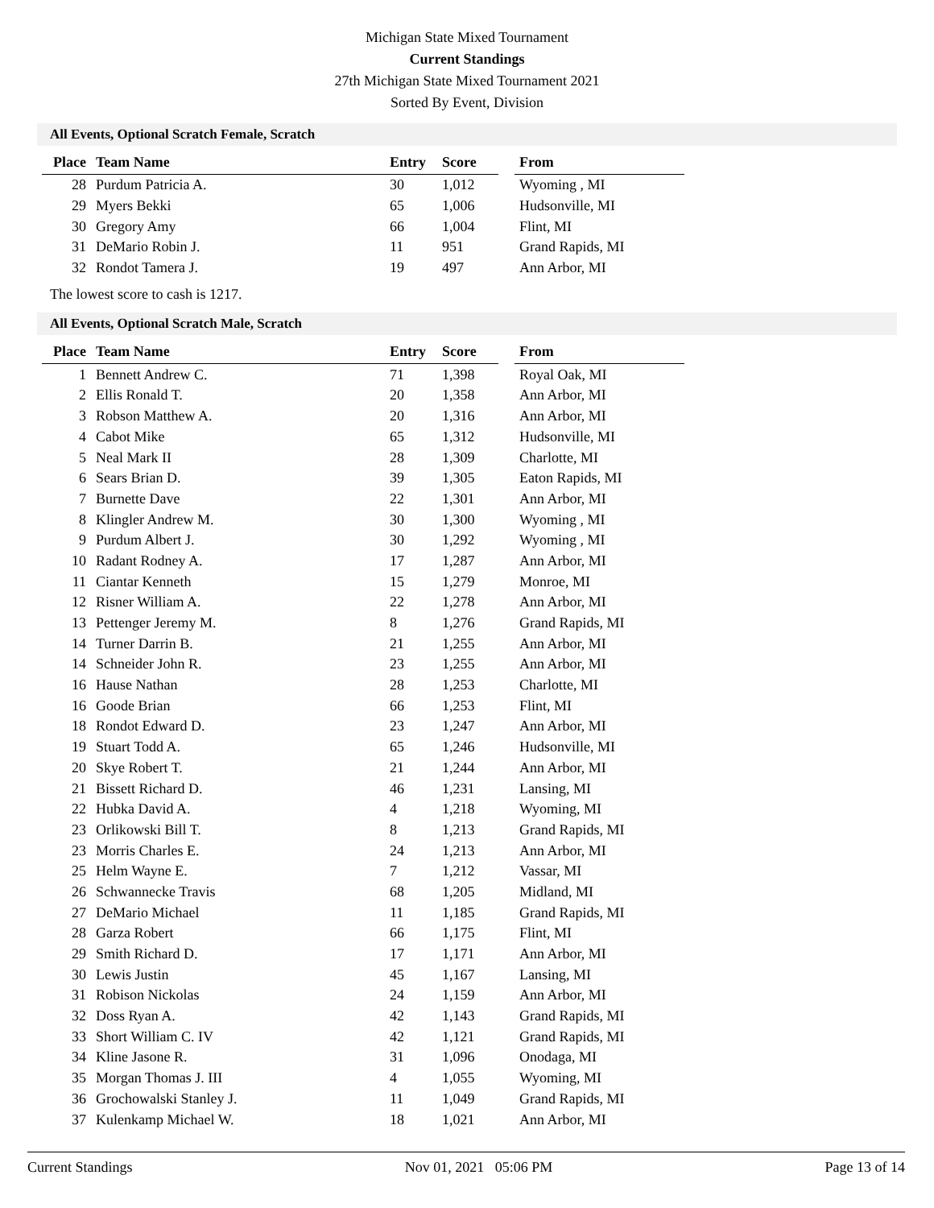Michigan State Mixed Tournament
Current Standings
27th Michigan State Mixed Tournament 2021
Sorted By Event, Division
All Events, Optional Scratch Female, Scratch
| Place | Team Name | Entry | Score | | From |
| --- | --- | --- | --- | --- | --- |
| 28 | Purdum Patricia A. | 30 | 1,012 | | Wyoming , MI |
| 29 | Myers Bekki | 65 | 1,006 | | Hudsonville, MI |
| 30 | Gregory Amy | 66 | 1,004 | | Flint, MI |
| 31 | DeMario Robin J. | 11 | 951 | | Grand Rapids, MI |
| 32 | Rondot Tamera J. | 19 | 497 | | Ann Arbor, MI |
The lowest score to cash is 1217.
All Events, Optional Scratch Male, Scratch
| Place | Team Name | Entry | Score | | From |
| --- | --- | --- | --- | --- | --- |
| 1 | Bennett Andrew C. | 71 | 1,398 | | Royal Oak, MI |
| 2 | Ellis Ronald T. | 20 | 1,358 | | Ann Arbor, MI |
| 3 | Robson Matthew A. | 20 | 1,316 | | Ann Arbor, MI |
| 4 | Cabot Mike | 65 | 1,312 | | Hudsonville, MI |
| 5 | Neal Mark II | 28 | 1,309 | | Charlotte, MI |
| 6 | Sears Brian D. | 39 | 1,305 | | Eaton Rapids, MI |
| 7 | Burnette Dave | 22 | 1,301 | | Ann Arbor, MI |
| 8 | Klingler Andrew M. | 30 | 1,300 | | Wyoming , MI |
| 9 | Purdum Albert J. | 30 | 1,292 | | Wyoming , MI |
| 10 | Radant Rodney A. | 17 | 1,287 | | Ann Arbor, MI |
| 11 | Ciantar Kenneth | 15 | 1,279 | | Monroe, MI |
| 12 | Risner William A. | 22 | 1,278 | | Ann Arbor, MI |
| 13 | Pettenger Jeremy M. | 8 | 1,276 | | Grand Rapids, MI |
| 14 | Turner Darrin B. | 21 | 1,255 | | Ann Arbor, MI |
| 14 | Schneider John R. | 23 | 1,255 | | Ann Arbor, MI |
| 16 | Hause Nathan | 28 | 1,253 | | Charlotte, MI |
| 16 | Goode Brian | 66 | 1,253 | | Flint, MI |
| 18 | Rondot Edward D. | 23 | 1,247 | | Ann Arbor, MI |
| 19 | Stuart Todd A. | 65 | 1,246 | | Hudsonville, MI |
| 20 | Skye Robert T. | 21 | 1,244 | | Ann Arbor, MI |
| 21 | Bissett Richard D. | 46 | 1,231 | | Lansing, MI |
| 22 | Hubka David A. | 4 | 1,218 | | Wyoming, MI |
| 23 | Orlikowski Bill T. | 8 | 1,213 | | Grand Rapids, MI |
| 23 | Morris Charles E. | 24 | 1,213 | | Ann Arbor, MI |
| 25 | Helm Wayne E. | 7 | 1,212 | | Vassar, MI |
| 26 | Schwannecke Travis | 68 | 1,205 | | Midland, MI |
| 27 | DeMario Michael | 11 | 1,185 | | Grand Rapids, MI |
| 28 | Garza Robert | 66 | 1,175 | | Flint, MI |
| 29 | Smith Richard D. | 17 | 1,171 | | Ann Arbor, MI |
| 30 | Lewis Justin | 45 | 1,167 | | Lansing, MI |
| 31 | Robison Nickolas | 24 | 1,159 | | Ann Arbor, MI |
| 32 | Doss Ryan A. | 42 | 1,143 | | Grand Rapids, MI |
| 33 | Short William C. IV | 42 | 1,121 | | Grand Rapids, MI |
| 34 | Kline Jasone R. | 31 | 1,096 | | Onodaga, MI |
| 35 | Morgan Thomas J. III | 4 | 1,055 | | Wyoming, MI |
| 36 | Grochowalski Stanley J. | 11 | 1,049 | | Grand Rapids, MI |
| 37 | Kulenkamp Michael W. | 18 | 1,021 | | Ann Arbor, MI |
Current Standings Nov 01, 2021 05:06 PM Page 13 of 14